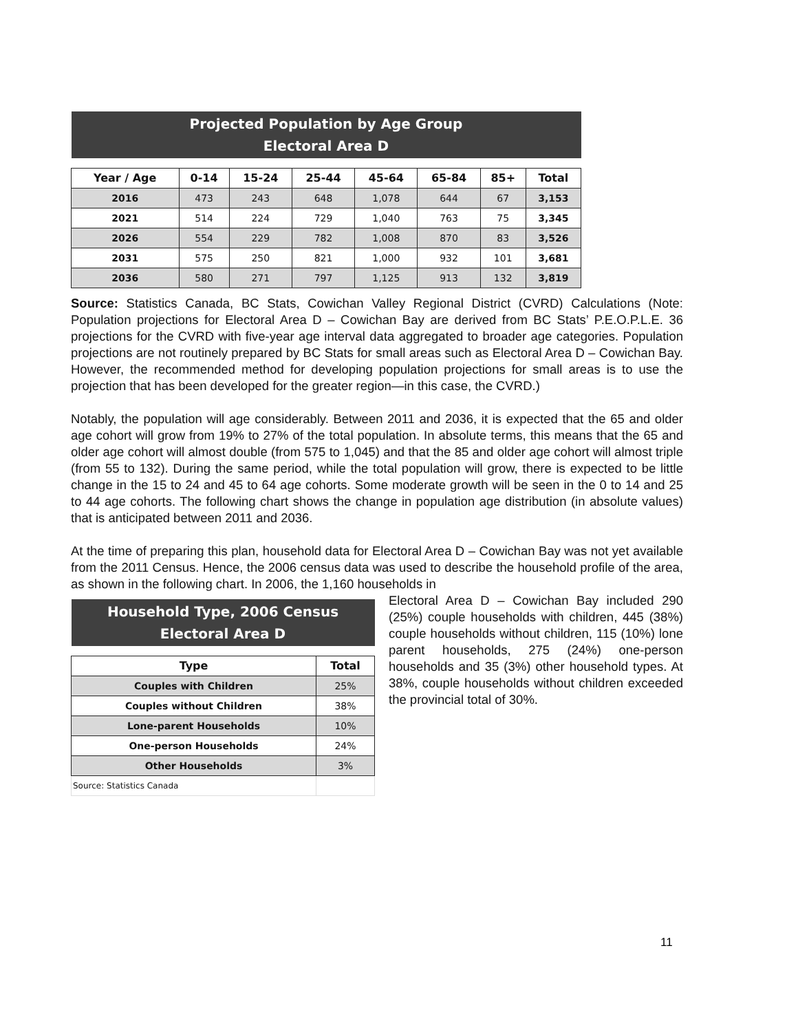| Projected Population by Age Group Electoral Area D | | | | | | | |
| Year / Age | 0-14 | 15-24 | 25-44 | 45-64 | 65-84 | 85+ | Total |
| 2016 | 473 | 243 | 648 | 1,078 | 644 | 67 | 3,153 |
| 2021 | 514 | 224 | 729 | 1,040 | 763 | 75 | 3,345 |
| 2026 | 554 | 229 | 782 | 1,008 | 870 | 83 | 3,526 |
| 2031 | 575 | 250 | 821 | 1,000 | 932 | 101 | 3,681 |
| 2036 | 580 | 271 | 797 | 1,125 | 913 | 132 | 3,819 |
Source: Statistics Canada, BC Stats, Cowichan Valley Regional District (CVRD) Calculations (Note: Population projections for Electoral Area D – Cowichan Bay are derived from BC Stats’ P.E.O.P.L.E. 36 projections for the CVRD with five-year age interval data aggregated to broader age categories. Population projections are not routinely prepared by BC Stats for small areas such as Electoral Area D – Cowichan Bay. However, the recommended method for developing population projections for small areas is to use the projection that has been developed for the greater region—in this case, the CVRD.)
Notably, the population will age considerably. Between 2011 and 2036, it is expected that the 65 and older age cohort will grow from 19% to 27% of the total population. In absolute terms, this means that the 65 and older age cohort will almost double (from 575 to 1,045) and that the 85 and older age cohort will almost triple (from 55 to 132). During the same period, while the total population will grow, there is expected to be little change in the 15 to 24 and 45 to 64 age cohorts. Some moderate growth will be seen in the 0 to 14 and 25 to 44 age cohorts. The following chart shows the change in population age distribution (in absolute values) that is anticipated between 2011 and 2036.
At the time of preparing this plan, household data for Electoral Area D – Cowichan Bay was not yet available from the 2011 Census. Hence, the 2006 census data was used to describe the household profile of the area, as shown in the following chart. In 2006, the 1,160 households in
| Household Type, 2006 Census Electoral Area D | |
| Type | Total |
| Couples with Children | 25% |
| Couples without Children | 38% |
| Lone-parent Households | 10% |
| One-person Households | 24% |
| Other Households | 3% |
| Source: Statistics Canada | |
Electoral Area D – Cowichan Bay included 290 (25%) couple households with children, 445 (38%) couple households without children, 115 (10%) lone parent households, 275 (24%) one-person households and 35 (3%) other household types. At 38%, couple households without children exceeded the provincial total of 30%.
11